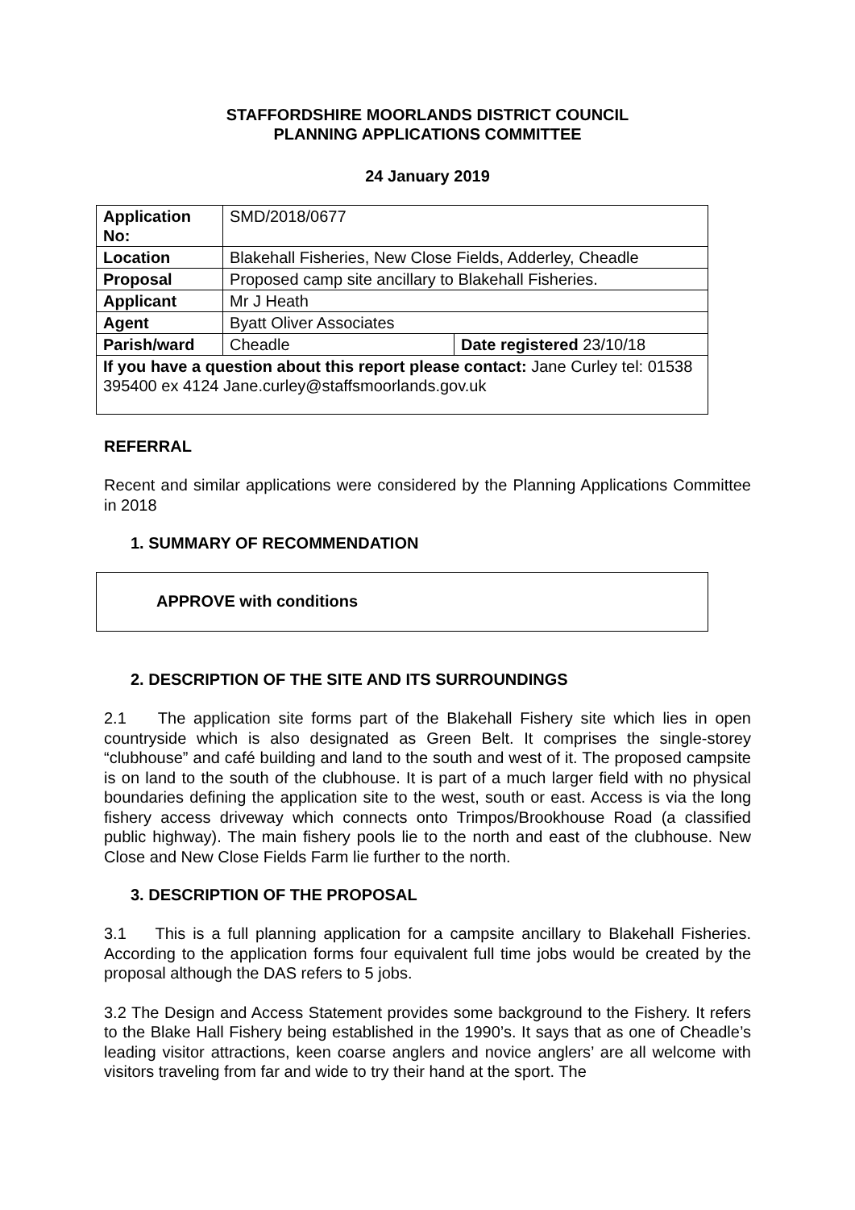STAFFORDSHIRE MOORLANDS DISTRICT COUNCIL
PLANNING APPLICATIONS COMMITTEE
24 January 2019
| Application No: | SMD/2018/0677 | |
| Location | Blakehall Fisheries, New Close Fields, Adderley, Cheadle | |
| Proposal | Proposed camp site ancillary to Blakehall Fisheries. | |
| Applicant | Mr J Heath | |
| Agent | Byatt Oliver Associates | |
| Parish/ward | Cheadle | Date registered 23/10/18 |
| If you have a question about this report please contact: Jane Curley tel: 01538 395400 ex 4124 Jane.curley@staffsmoorlands.gov.uk | | |
REFERRAL
Recent and similar applications were considered by the Planning Applications Committee in 2018
1. SUMMARY OF RECOMMENDATION
APPROVE with conditions
2. DESCRIPTION OF THE SITE AND ITS SURROUNDINGS
2.1 The application site forms part of the Blakehall Fishery site which lies in open countryside which is also designated as Green Belt. It comprises the single-storey “clubhouse” and café building and land to the south and west of it. The proposed campsite is on land to the south of the clubhouse. It is part of a much larger field with no physical boundaries defining the application site to the west, south or east. Access is via the long fishery access driveway which connects onto Trimpos/Brookhouse Road (a classified public highway). The main fishery pools lie to the north and east of the clubhouse. New Close and New Close Fields Farm lie further to the north.
3. DESCRIPTION OF THE PROPOSAL
3.1 This is a full planning application for a campsite ancillary to Blakehall Fisheries. According to the application forms four equivalent full time jobs would be created by the proposal although the DAS refers to 5 jobs.
3.2 The Design and Access Statement provides some background to the Fishery. It refers to the Blake Hall Fishery being established in the 1990’s. It says that as one of Cheadle’s leading visitor attractions, keen coarse anglers and novice anglers’ are all welcome with visitors traveling from far and wide to try their hand at the sport. The